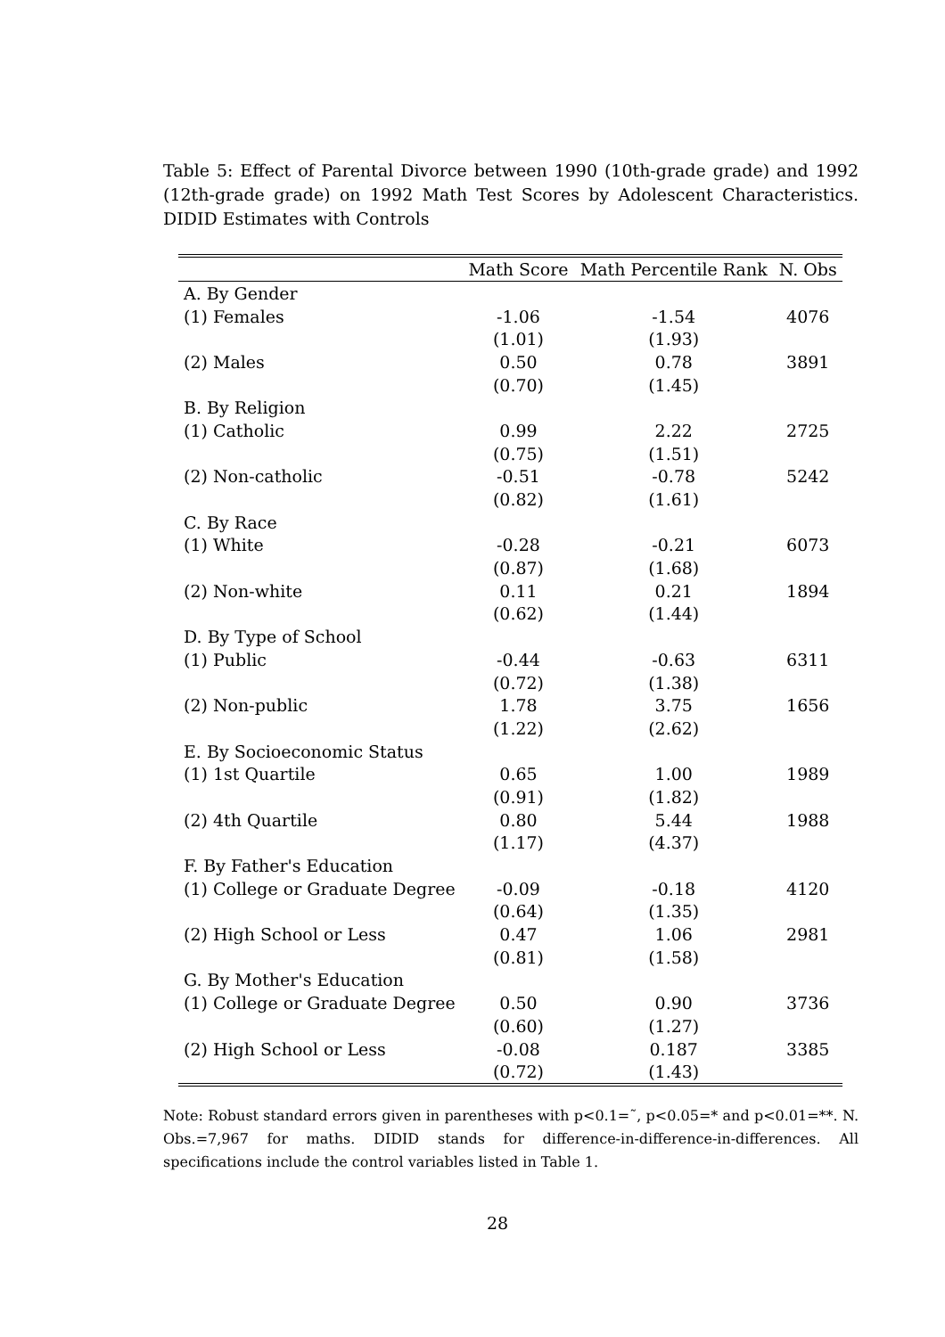Table 5: Effect of Parental Divorce between 1990 (10th-grade grade) and 1992 (12th-grade grade) on 1992 Math Test Scores by Adolescent Characteristics. DIDID Estimates with Controls
| | Math Score | Math Percentile Rank | N. Obs |
| --- | --- | --- | --- |
| A. By Gender | | | |
| (1) Females | -1.06 | -1.54 | 4076 |
| | (1.01) | (1.93) | |
| (2) Males | 0.50 | 0.78 | 3891 |
| | (0.70) | (1.45) | |
| B. By Religion | | | |
| (1) Catholic | 0.99 | 2.22 | 2725 |
| | (0.75) | (1.51) | |
| (2) Non-catholic | -0.51 | -0.78 | 5242 |
| | (0.82) | (1.61) | |
| C. By Race | | | |
| (1) White | -0.28 | -0.21 | 6073 |
| | (0.87) | (1.68) | |
| (2) Non-white | 0.11 | 0.21 | 1894 |
| | (0.62) | (1.44) | |
| D. By Type of School | | | |
| (1) Public | -0.44 | -0.63 | 6311 |
| | (0.72) | (1.38) | |
| (2) Non-public | 1.78 | 3.75 | 1656 |
| | (1.22) | (2.62) | |
| E. By Socioeconomic Status | | | |
| (1) 1st Quartile | 0.65 | 1.00 | 1989 |
| | (0.91) | (1.82) | |
| (2) 4th Quartile | 0.80 | 5.44 | 1988 |
| | (1.17) | (4.37) | |
| F. By Father's Education | | | |
| (1) College or Graduate Degree | -0.09 | -0.18 | 4120 |
| | (0.64) | (1.35) | |
| (2) High School or Less | 0.47 | 1.06 | 2981 |
| | (0.81) | (1.58) | |
| G. By Mother's Education | | | |
| (1) College or Graduate Degree | 0.50 | 0.90 | 3736 |
| | (0.60) | (1.27) | |
| (2) High School or Less | -0.08 | 0.187 | 3385 |
| | (0.72) | (1.43) | |
Note: Robust standard errors given in parentheses with p<0.1=˜, p<0.05=* and p<0.01=**. N. Obs.=7,967 for maths. DIDID stands for difference-in-difference-in-differences. All specifications include the control variables listed in Table 1.
28